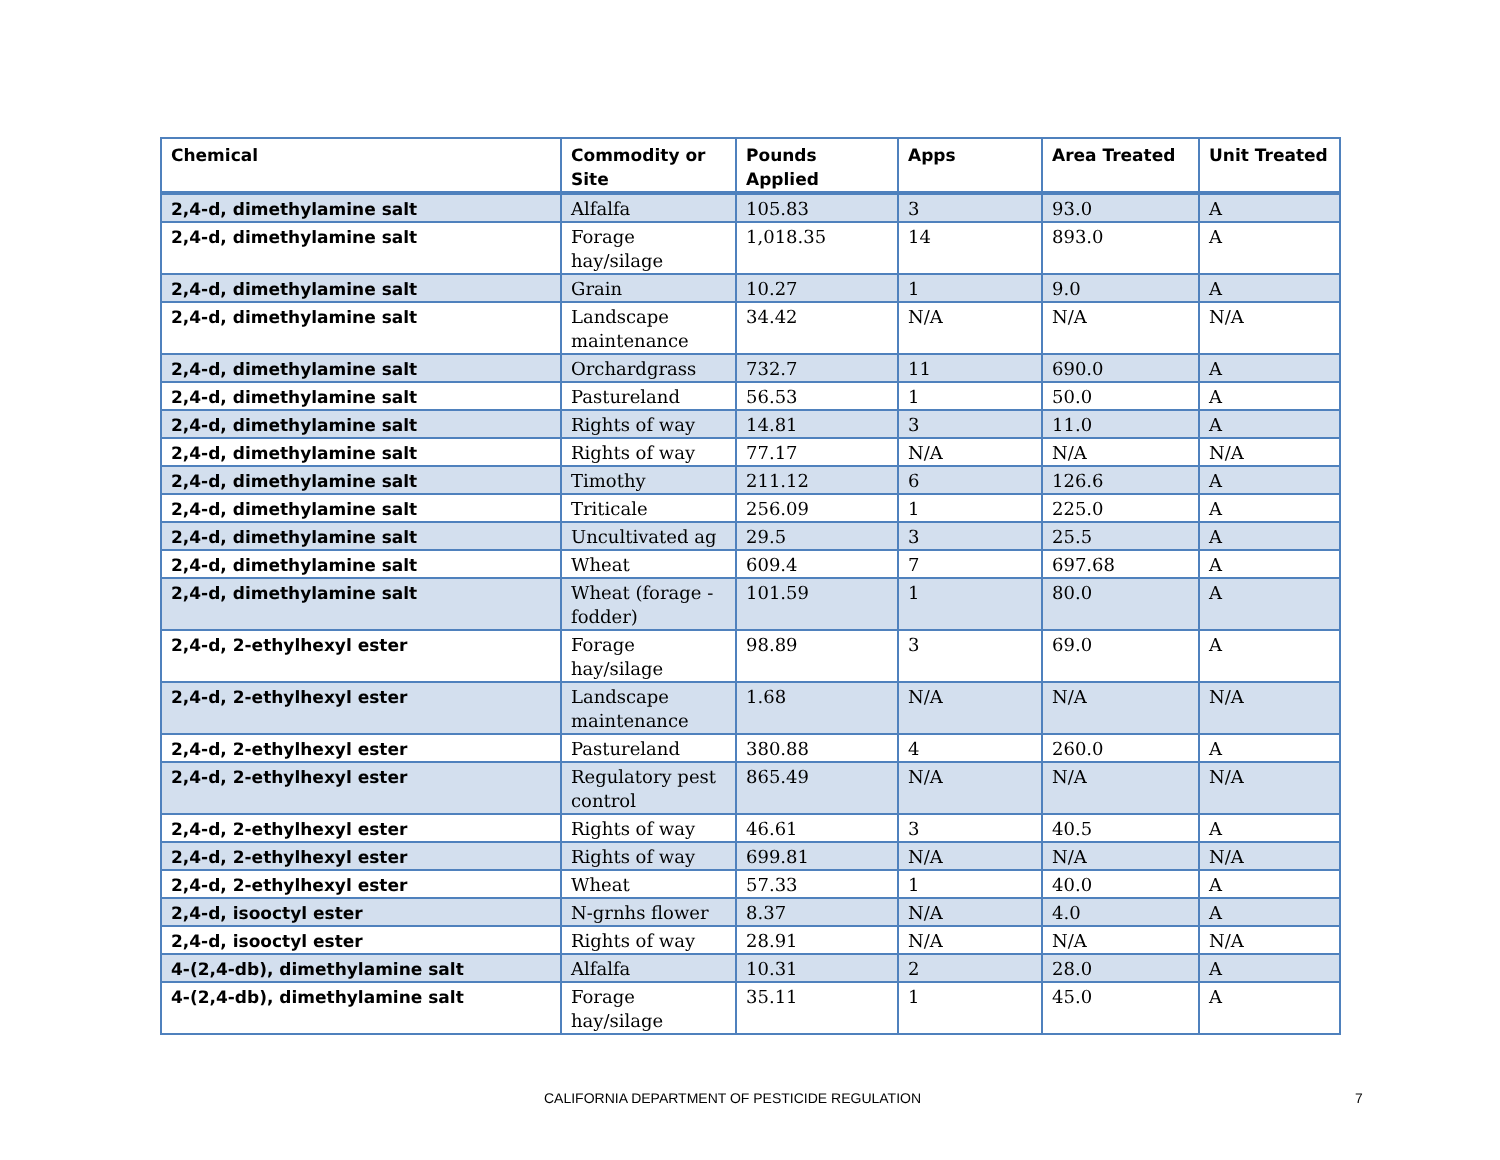| Chemical | Commodity or Site | Pounds Applied | Apps | Area Treated | Unit Treated |
| --- | --- | --- | --- | --- | --- |
| 2,4-d, dimethylamine salt | Alfalfa | 105.83 | 3 | 93.0 | A |
| 2,4-d, dimethylamine salt | Forage hay/silage | 1,018.35 | 14 | 893.0 | A |
| 2,4-d, dimethylamine salt | Grain | 10.27 | 1 | 9.0 | A |
| 2,4-d, dimethylamine salt | Landscape maintenance | 34.42 | N/A | N/A | N/A |
| 2,4-d, dimethylamine salt | Orchardgrass | 732.7 | 11 | 690.0 | A |
| 2,4-d, dimethylamine salt | Pastureland | 56.53 | 1 | 50.0 | A |
| 2,4-d, dimethylamine salt | Rights of way | 14.81 | 3 | 11.0 | A |
| 2,4-d, dimethylamine salt | Rights of way | 77.17 | N/A | N/A | N/A |
| 2,4-d, dimethylamine salt | Timothy | 211.12 | 6 | 126.6 | A |
| 2,4-d, dimethylamine salt | Triticale | 256.09 | 1 | 225.0 | A |
| 2,4-d, dimethylamine salt | Uncultivated ag | 29.5 | 3 | 25.5 | A |
| 2,4-d, dimethylamine salt | Wheat | 609.4 | 7 | 697.68 | A |
| 2,4-d, dimethylamine salt | Wheat (forage - fodder) | 101.59 | 1 | 80.0 | A |
| 2,4-d, 2-ethylhexyl ester | Forage hay/silage | 98.89 | 3 | 69.0 | A |
| 2,4-d, 2-ethylhexyl ester | Landscape maintenance | 1.68 | N/A | N/A | N/A |
| 2,4-d, 2-ethylhexyl ester | Pastureland | 380.88 | 4 | 260.0 | A |
| 2,4-d, 2-ethylhexyl ester | Regulatory pest control | 865.49 | N/A | N/A | N/A |
| 2,4-d, 2-ethylhexyl ester | Rights of way | 46.61 | 3 | 40.5 | A |
| 2,4-d, 2-ethylhexyl ester | Rights of way | 699.81 | N/A | N/A | N/A |
| 2,4-d, 2-ethylhexyl ester | Wheat | 57.33 | 1 | 40.0 | A |
| 2,4-d, isooctyl ester | N-grnhs flower | 8.37 | N/A | 4.0 | A |
| 2,4-d, isooctyl ester | Rights of way | 28.91 | N/A | N/A | N/A |
| 4-(2,4-db), dimethylamine salt | Alfalfa | 10.31 | 2 | 28.0 | A |
| 4-(2,4-db), dimethylamine salt | Forage hay/silage | 35.11 | 1 | 45.0 | A |
CALIFORNIA DEPARTMENT OF PESTICIDE REGULATION 7